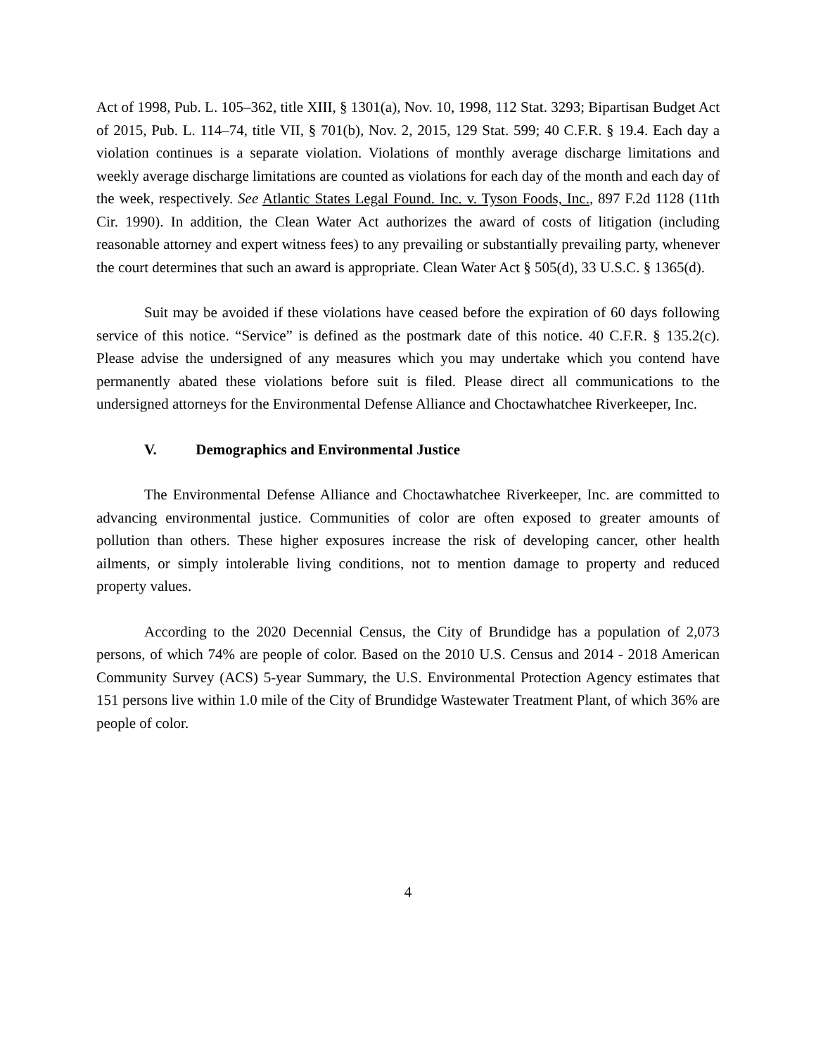Act of 1998, Pub. L. 105–362, title XIII, § 1301(a), Nov. 10, 1998, 112 Stat. 3293; Bipartisan Budget Act of 2015, Pub. L. 114–74, title VII, § 701(b), Nov. 2, 2015, 129 Stat. 599; 40 C.F.R. § 19.4. Each day a violation continues is a separate violation. Violations of monthly average discharge limitations and weekly average discharge limitations are counted as violations for each day of the month and each day of the week, respectively. See Atlantic States Legal Found. Inc. v. Tyson Foods, Inc., 897 F.2d 1128 (11th Cir. 1990). In addition, the Clean Water Act authorizes the award of costs of litigation (including reasonable attorney and expert witness fees) to any prevailing or substantially prevailing party, whenever the court determines that such an award is appropriate. Clean Water Act § 505(d), 33 U.S.C. § 1365(d).
Suit may be avoided if these violations have ceased before the expiration of 60 days following service of this notice. “Service” is defined as the postmark date of this notice. 40 C.F.R. § 135.2(c). Please advise the undersigned of any measures which you may undertake which you contend have permanently abated these violations before suit is filed. Please direct all communications to the undersigned attorneys for the Environmental Defense Alliance and Choctawhatchee Riverkeeper, Inc.
V. Demographics and Environmental Justice
The Environmental Defense Alliance and Choctawhatchee Riverkeeper, Inc. are committed to advancing environmental justice. Communities of color are often exposed to greater amounts of pollution than others. These higher exposures increase the risk of developing cancer, other health ailments, or simply intolerable living conditions, not to mention damage to property and reduced property values.
According to the 2020 Decennial Census, the City of Brundidge has a population of 2,073 persons, of which 74% are people of color. Based on the 2010 U.S. Census and 2014 - 2018 American Community Survey (ACS) 5-year Summary, the U.S. Environmental Protection Agency estimates that 151 persons live within 1.0 mile of the City of Brundidge Wastewater Treatment Plant, of which 36% are people of color.
4